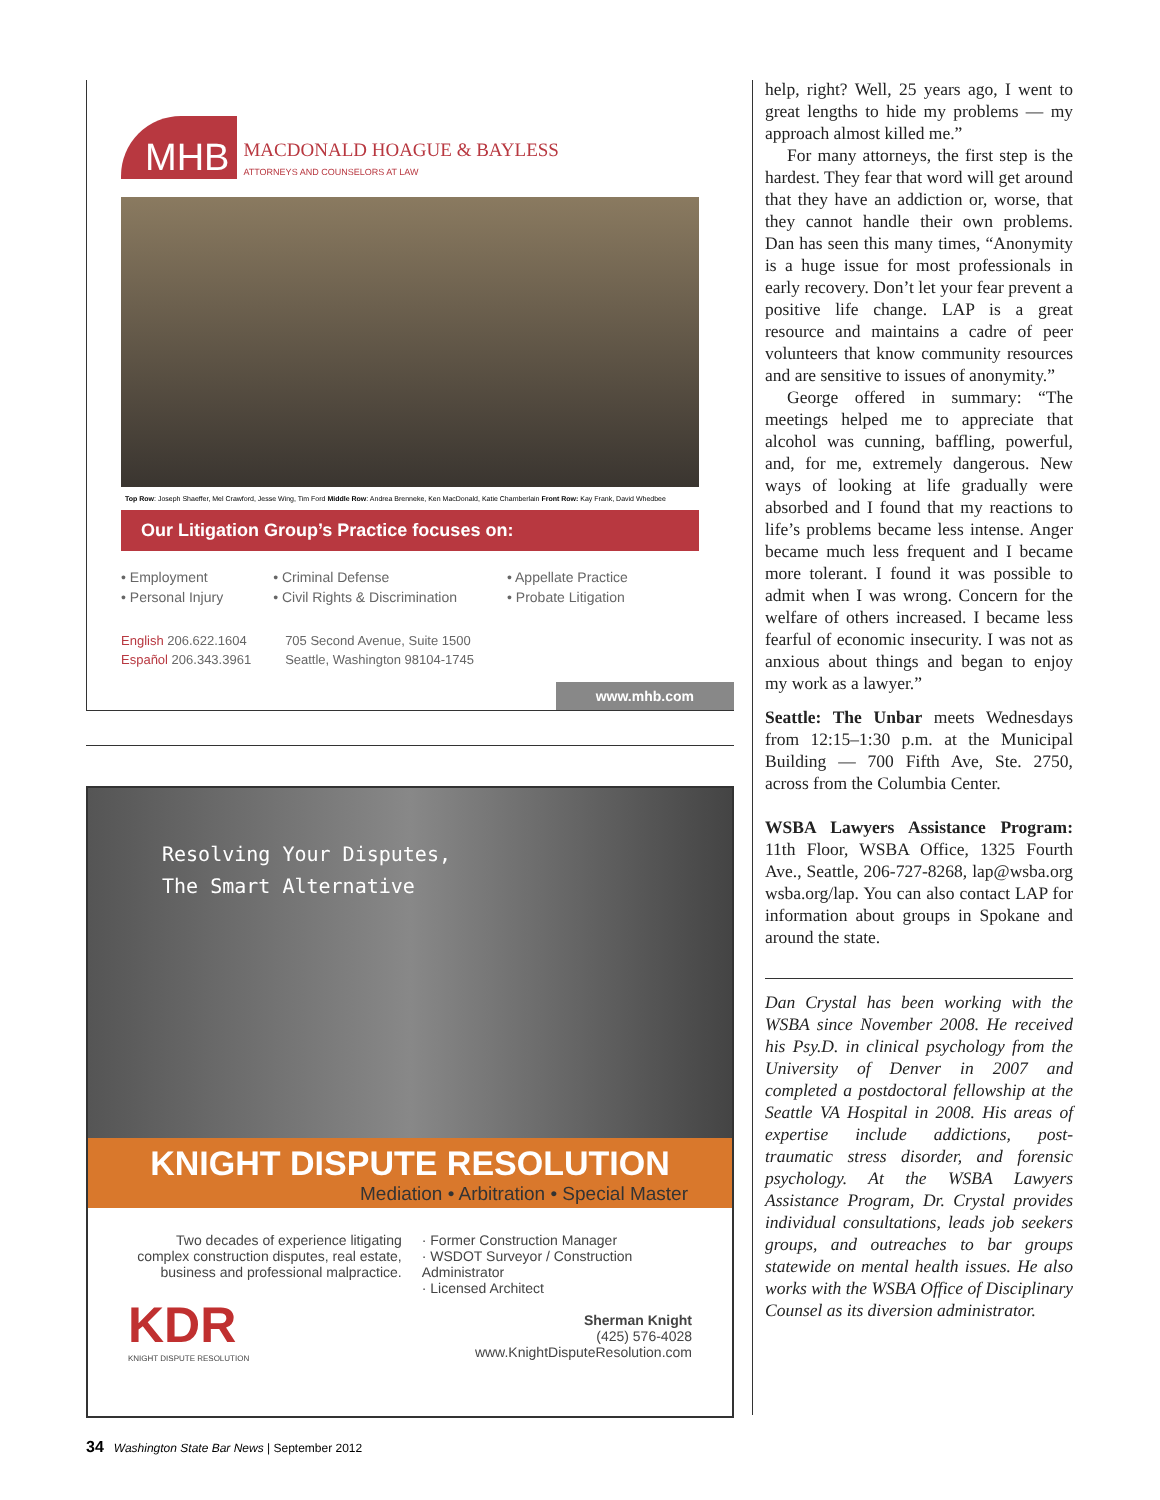MHB MACDONALD HOAGUE & BAYLESS
ATTORNEYS AND COUNSELORS AT LAW
Top Row: Joseph Shaeffer, Mel Crawford, Jesse Wing, Tim Ford Middle Row: Andrea Brenneke, Ken MacDonald, Katie Chamberlain Front Row: Kay Frank, David Whedbee
Our Litigation Group’s Practice focuses on:
• Employment
• Personal Injury
• Criminal Defense
• Civil Rights & Discrimination
• Appellate Practice
• Probate Litigation
English 206.622.1604
Español 206.343.3961
705 Second Avenue, Suite 1500
Seattle, Washington 98104-1745
www.mhb.com
Resolving Your Disputes,
The Smart Alternative
KNIGHT DISPUTE RESOLUTION
Mediation • Arbitration • Special Master
Two decades of experience litigating complex construction disputes, real estate, business and professional malpractice.
KDR
KNIGHT DISPUTE RESOLUTION
· Former Construction Manager
· WSDOT Surveyor / Construction Administrator
· Licensed Architect
Sherman Knight
(425) 576-4028
www.KnightDisputeResolution.com
help, right? Well, 25 years ago, I went to great lengths to hide my problems — my approach almost killed me.”
For many attorneys, the first step is the hardest. They fear that word will get around that they have an addiction or, worse, that they cannot handle their own problems. Dan has seen this many times, “Anonymity is a huge issue for most professionals in early recovery. Don’t let your fear prevent a positive life change. LAP is a great resource and maintains a cadre of peer volunteers that know community resources and are sensitive to issues of anonymity.”
George offered in summary: “The meetings helped me to appreciate that alcohol was cunning, baffling, powerful, and, for me, extremely dangerous. New ways of looking at life gradually were absorbed and I found that my reactions to life’s problems became less intense. Anger became much less frequent and I became more tolerant. I found it was possible to admit when I was wrong. Concern for the welfare of others increased. I became less fearful of economic insecurity. I was not as anxious about things and began to enjoy my work as a lawyer.”
Seattle: The Unbar meets Wednesdays from 12:15–1:30 p.m. at the Municipal Building — 700 Fifth Ave, Ste. 2750, across from the Columbia Center.
WSBA Lawyers Assistance Program: 11th Floor, WSBA Office, 1325 Fourth Ave., Seattle, 206-727-8268, lap@wsba.org wsba.org/lap. You can also contact LAP for information about groups in Spokane and around the state.
Dan Crystal has been working with the WSBA since November 2008. He received his Psy.D. in clinical psychology from the University of Denver in 2007 and completed a postdoctoral fellowship at the Seattle VA Hospital in 2008. His areas of expertise include addictions, post-traumatic stress disorder, and forensic psychology. At the WSBA Lawyers Assistance Program, Dr. Crystal provides individual consultations, leads job seekers groups, and outreaches to bar groups statewide on mental health issues. He also works with the WSBA Office of Disciplinary Counsel as its diversion administrator.
34 Washington State Bar News | September 2012